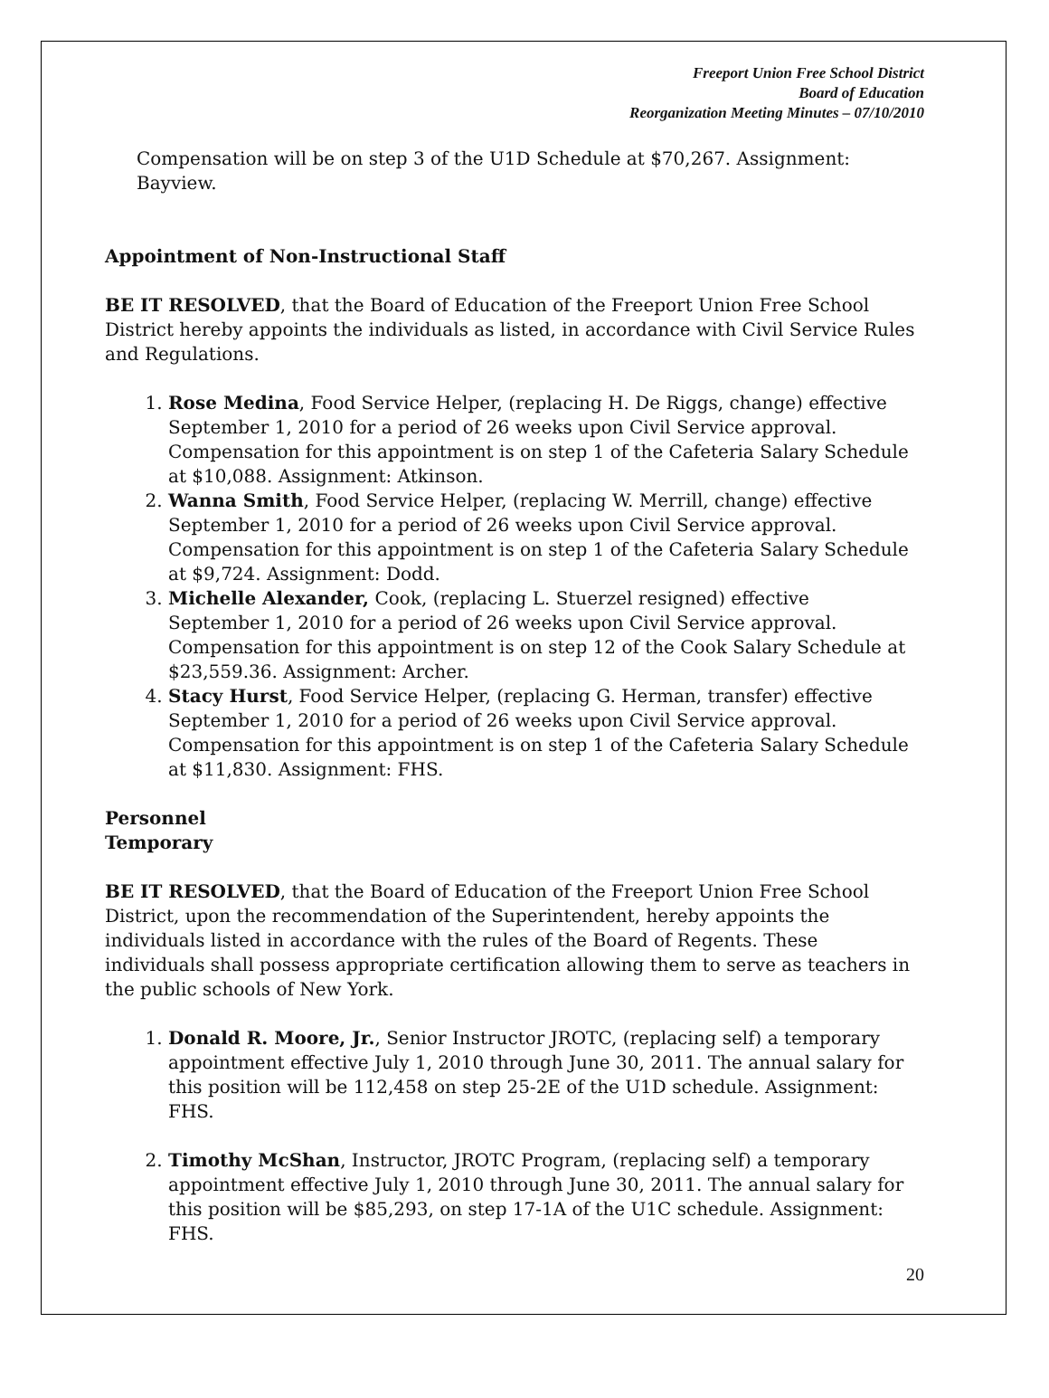Freeport Union Free School District
Board of Education
Reorganization Meeting Minutes – 07/10/2010
Compensation will be on step 3 of the U1D Schedule at $70,267. Assignment: Bayview.
Appointment of Non-Instructional Staff
BE IT RESOLVED, that the Board of Education of the Freeport Union Free School District hereby appoints the individuals as listed, in accordance with Civil Service Rules and Regulations.
1. Rose Medina, Food Service Helper, (replacing H. De Riggs, change) effective September 1, 2010 for a period of 26 weeks upon Civil Service approval. Compensation for this appointment is on step 1 of the Cafeteria Salary Schedule at $10,088. Assignment: Atkinson.
2. Wanna Smith, Food Service Helper, (replacing W. Merrill, change) effective September 1, 2010 for a period of 26 weeks upon Civil Service approval. Compensation for this appointment is on step 1 of the Cafeteria Salary Schedule at $9,724. Assignment: Dodd.
3. Michelle Alexander, Cook, (replacing L. Stuerzel resigned) effective September 1, 2010 for a period of 26 weeks upon Civil Service approval. Compensation for this appointment is on step 12 of the Cook Salary Schedule at $23,559.36. Assignment: Archer.
4. Stacy Hurst, Food Service Helper, (replacing G. Herman, transfer) effective September 1, 2010 for a period of 26 weeks upon Civil Service approval. Compensation for this appointment is on step 1 of the Cafeteria Salary Schedule at $11,830. Assignment: FHS.
Personnel
Temporary
BE IT RESOLVED, that the Board of Education of the Freeport Union Free School District, upon the recommendation of the Superintendent, hereby appoints the individuals listed in accordance with the rules of the Board of Regents. These individuals shall possess appropriate certification allowing them to serve as teachers in the public schools of New York.
1. Donald R. Moore, Jr., Senior Instructor JROTC, (replacing self) a temporary appointment effective July 1, 2010 through June 30, 2011. The annual salary for this position will be 112,458 on step 25-2E of the U1D schedule. Assignment: FHS.
2. Timothy McShan, Instructor, JROTC Program, (replacing self) a temporary appointment effective July 1, 2010 through June 30, 2011. The annual salary for this position will be $85,293, on step 17-1A of the U1C schedule. Assignment: FHS.
20